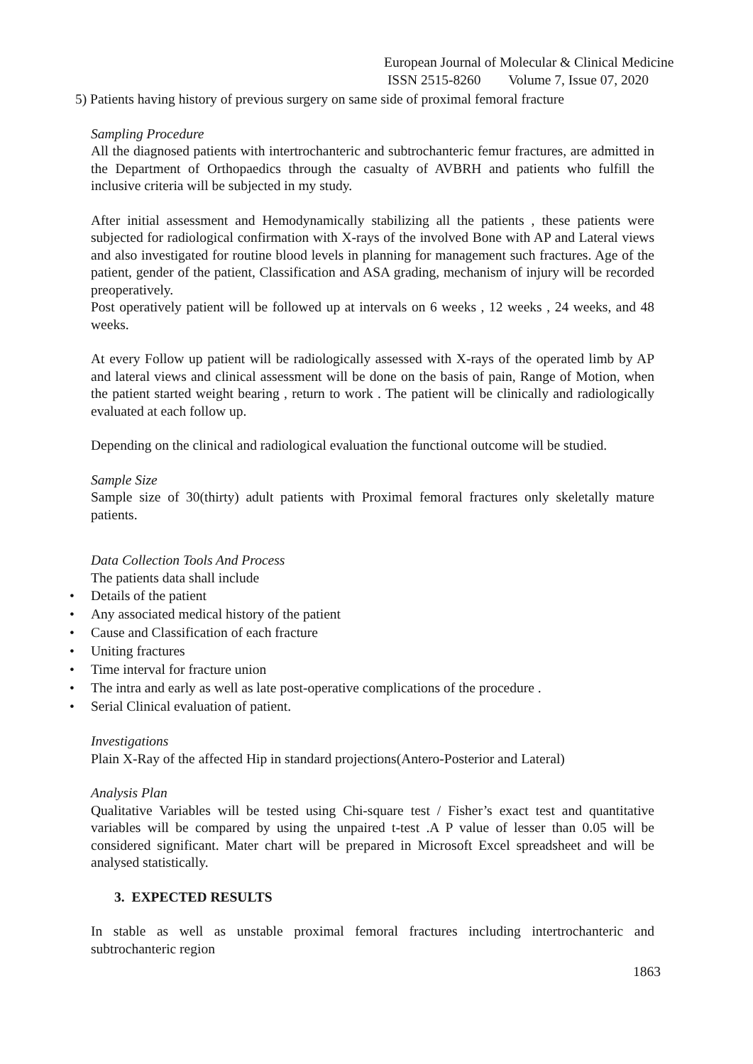European Journal of Molecular & Clinical Medicine
ISSN 2515-8260 Volume 7, Issue 07, 2020
5) Patients having history of previous surgery on same side of proximal femoral fracture
Sampling Procedure
All the diagnosed patients with intertrochanteric and subtrochanteric femur fractures, are admitted in the Department of Orthopaedics through the casualty of AVBRH and patients who fulfill the inclusive criteria will be subjected in my study.
After initial assessment and Hemodynamically stabilizing all the patients , these patients were subjected for radiological confirmation with X-rays of the involved Bone with AP and Lateral views and also investigated for routine blood levels in planning for management such fractures. Age of the patient, gender of the patient, Classification and ASA grading, mechanism of injury will be recorded preoperatively.
Post operatively patient will be followed up at intervals on 6 weeks , 12 weeks , 24 weeks, and 48 weeks.
At every Follow up patient will be radiologically assessed with X-rays of the operated limb by AP and lateral views and clinical assessment will be done on the basis of pain, Range of Motion, when the patient started weight bearing , return to work . The patient will be clinically and radiologically evaluated at each follow up.
Depending on the clinical and radiological evaluation the functional outcome will be studied.
Sample Size
Sample size of 30(thirty) adult patients with Proximal femoral fractures only skeletally mature patients.
Data Collection Tools And Process
The patients data shall include
• Details of the patient
• Any associated medical history of the patient
• Cause and Classification of each fracture
• Uniting fractures
• Time interval for fracture union
• The intra and early as well as late post-operative complications of the procedure .
• Serial Clinical evaluation of patient.
Investigations
Plain X-Ray of the affected Hip in standard projections(Antero-Posterior and Lateral)
Analysis Plan
Qualitative Variables will be tested using Chi-square test / Fisher’s exact test and quantitative variables will be compared by using the unpaired t-test .A P value of lesser than 0.05 will be considered significant. Mater chart will be prepared in Microsoft Excel spreadsheet and will be analysed statistically.
3. EXPECTED RESULTS
In stable as well as unstable proximal femoral fractures including intertrochanteric and subtrochanteric region
1863